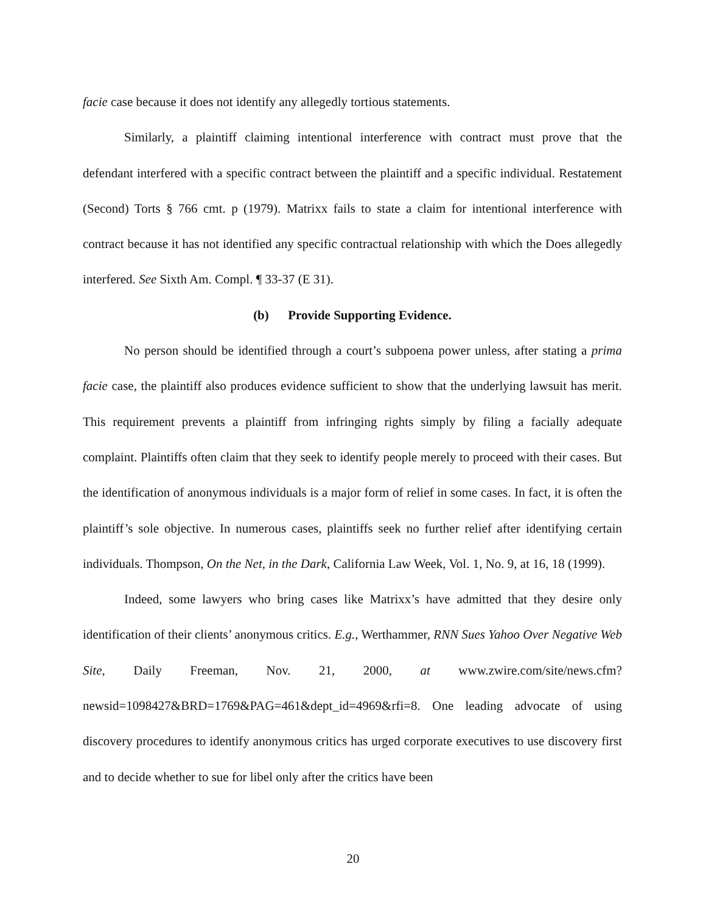facie case because it does not identify any allegedly tortious statements.
Similarly, a plaintiff claiming intentional interference with contract must prove that the defendant interfered with a specific contract between the plaintiff and a specific individual. Restatement (Second) Torts § 766 cmt. p (1979). Matrixx fails to state a claim for intentional interference with contract because it has not identified any specific contractual relationship with which the Does allegedly interfered. See Sixth Am. Compl. ¶ 33-37 (E 31).
(b) Provide Supporting Evidence.
No person should be identified through a court’s subpoena power unless, after stating a prima facie case, the plaintiff also produces evidence sufficient to show that the underlying lawsuit has merit. This requirement prevents a plaintiff from infringing rights simply by filing a facially adequate complaint. Plaintiffs often claim that they seek to identify people merely to proceed with their cases. But the identification of anonymous individuals is a major form of relief in some cases. In fact, it is often the plaintiff’s sole objective. In numerous cases, plaintiffs seek no further relief after identifying certain individuals. Thompson, On the Net, in the Dark, California Law Week, Vol. 1, No. 9, at 16, 18 (1999).
Indeed, some lawyers who bring cases like Matrixx’s have admitted that they desire only identification of their clients’ anonymous critics. E.g., Werthammer, RNN Sues Yahoo Over Negative Web Site, Daily Freeman, Nov. 21, 2000, at www.zwire.com/site/news.cfm? newsid=1098427&BRD=1769&PAG=461&dept_id=4969&rfi=8. One leading advocate of using discovery procedures to identify anonymous critics has urged corporate executives to use discovery first and to decide whether to sue for libel only after the critics have been
20